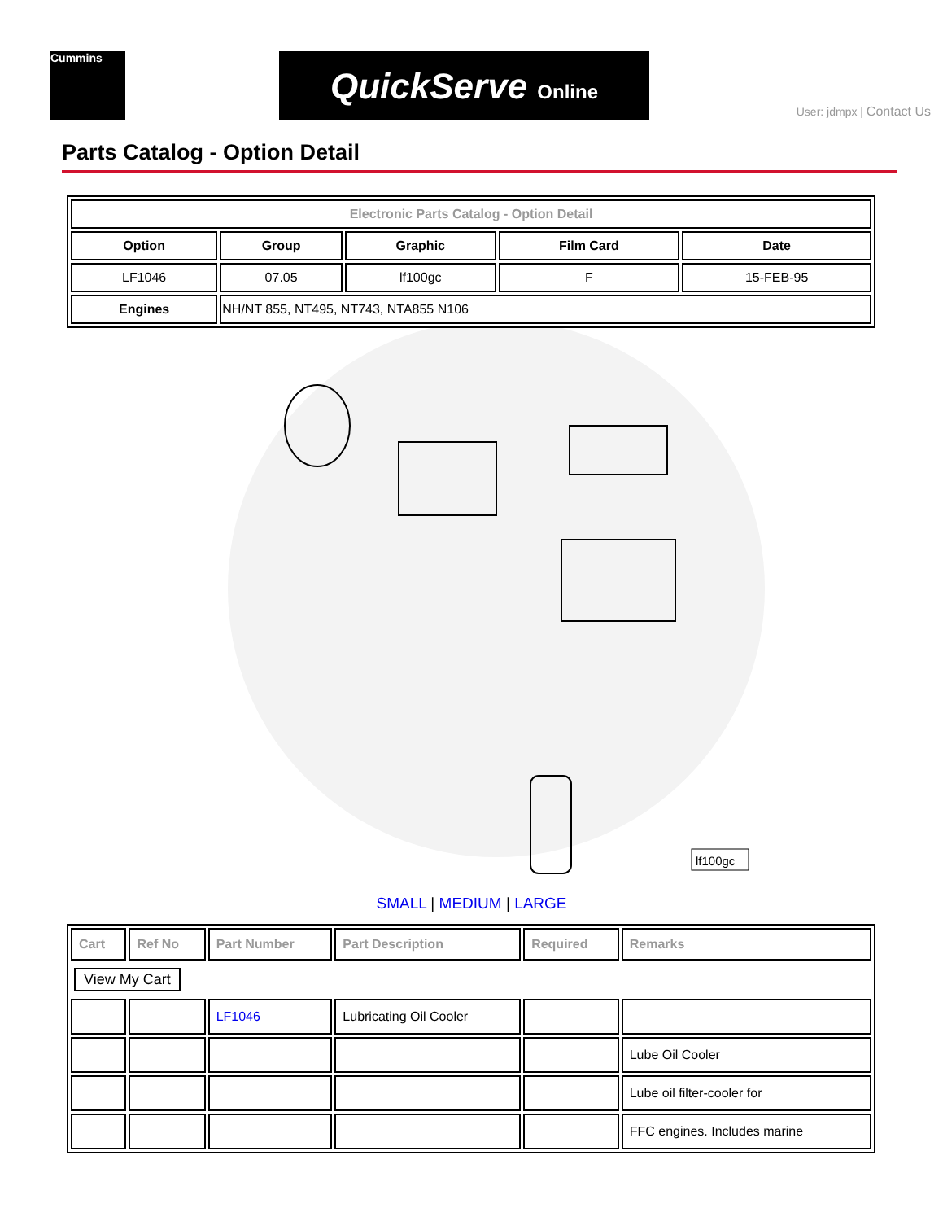Cummins QuickServe Online
User: jdmpx | Contact Us
Parts Catalog - Option Detail
| Electronic Parts Catalog - Option Detail | | | | |
| Option | Group | Graphic | Film Card | Date |
| LF1046 | 07.05 | lf100gc | F | 15-FEB-95 |
| Engines | NH/NT 855, NT495, NT743, NTA855 N106 | | | |
lf100gc
SMALL | MEDIUM | LARGE
| Cart | Ref No | Part Number | Part Description | Required | Remarks |
| --- | --- | --- | --- | --- | --- |
| View My Cart | | | | | |
| | | LF1046 | Lubricating Oil Cooler | | |
| | | | | | Lube Oil Cooler |
| | | | | | Lube oil filter-cooler for |
| | | | | | FFC engines. Includes marine |